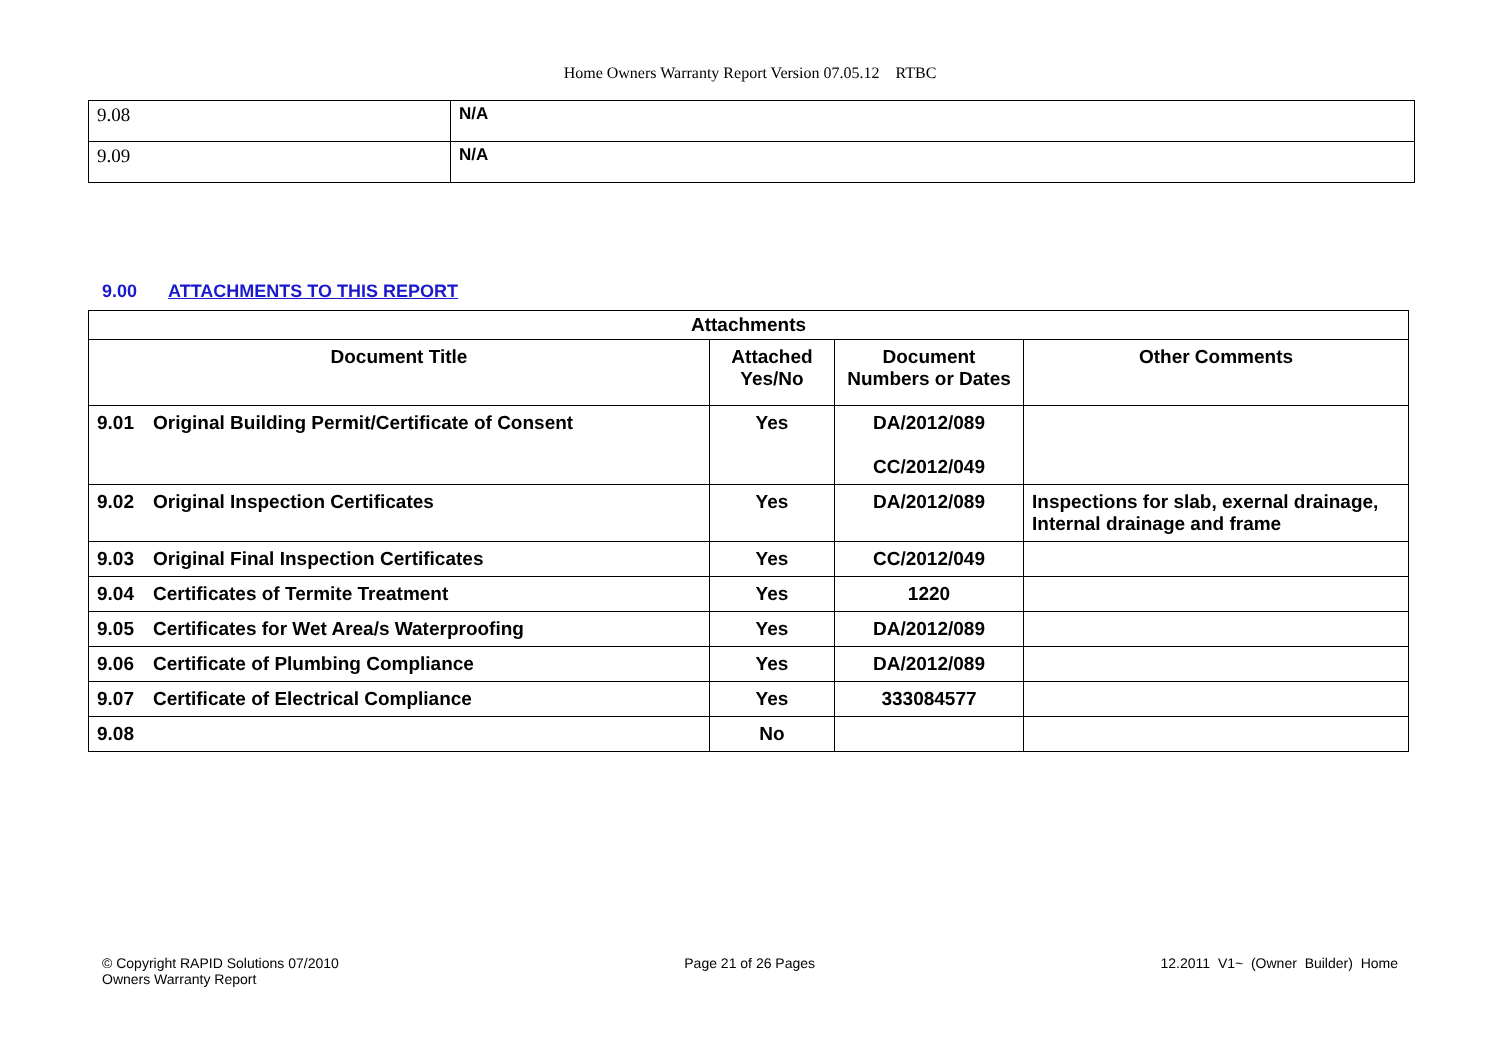Home Owners Warranty Report Version 07.05.12 RTBC
| 9.08 | N/A |
| 9.09 | N/A |
9.00 ATTACHMENTS TO THIS REPORT
| Attachments | | | | |
| --- | --- | --- | --- | --- |
| Document Title | | Attached Yes/No | Document Numbers or Dates | Other Comments |
| 9.01 | Original Building Permit/Certificate of Consent | Yes | DA/2012/089 CC/2012/049 | |
| 9.02 | Original Inspection Certificates | Yes | DA/2012/089 | Inspections for slab, exernal drainage, Internal drainage and frame |
| 9.03 | Original Final Inspection Certificates | Yes | CC/2012/049 | |
| 9.04 | Certificates of Termite Treatment | Yes | 1220 | |
| 9.05 | Certificates for Wet Area/s Waterproofing | Yes | DA/2012/089 | |
| 9.06 | Certificate of Plumbing Compliance | Yes | DA/2012/089 | |
| 9.07 | Certificate of Electrical Compliance | Yes | 333084577 | |
| 9.08 | | No | | |
© Copyright RAPID Solutions 07/2010
Owners Warranty Report
Page 21 of 26 Pages 12.2011 V1~ (Owner Builder) Home